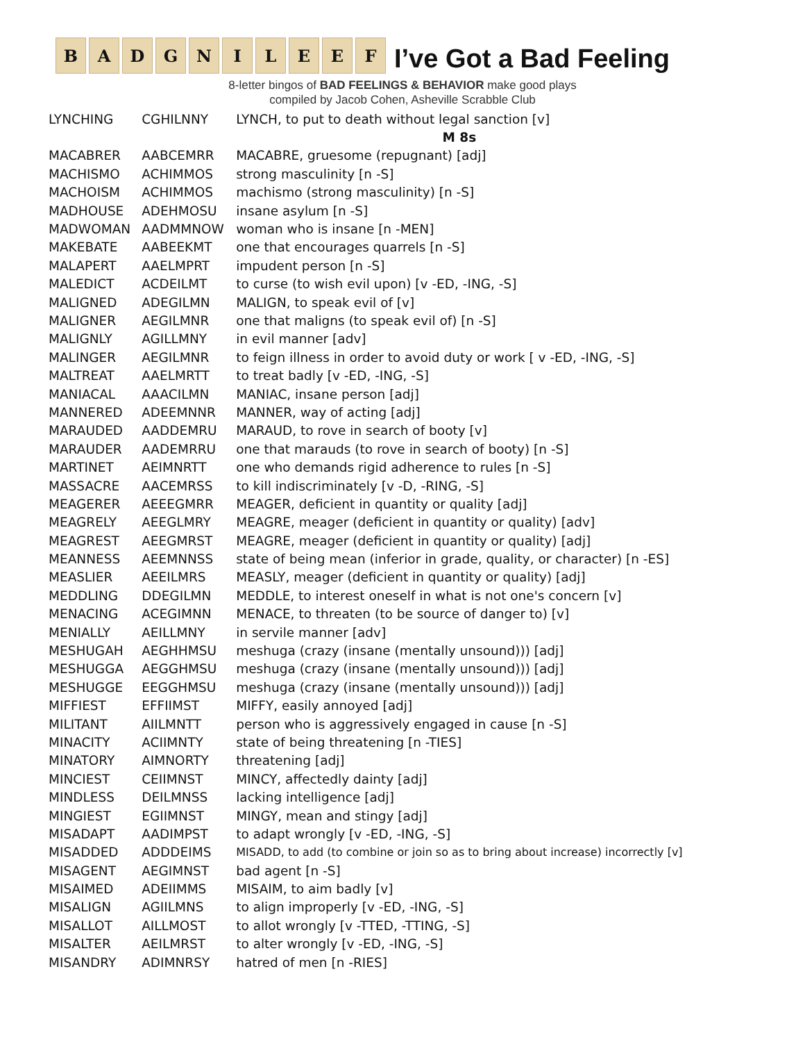B A D G N I L E E F
I’ve Got a Bad Feeling
8-letter bingos of BAD FEELINGS & BEHAVIOR make good plays
compiled by Jacob Cohen, Asheville Scrabble Club
| LYNCHING | CGHILNNY | LYNCH, to put to death without legal sanction [v] |
| | | M 8s |
| MACABRER | AABCEMRR | MACABRE, gruesome (repugnant) [adj] |
| MACHISMO | ACHIMMOS | strong masculinity [n -S] |
| MACHOISM | ACHIMMOS | machismo (strong masculinity) [n -S] |
| MADHOUSE | ADEHMOSU | insane asylum [n -S] |
| MADWOMAN | AADMMNOW | woman who is insane [n -MEN] |
| MAKEBATE | AABEEKMT | one that encourages quarrels [n -S] |
| MALAPERT | AAELMPRT | impudent person [n -S] |
| MALEDICT | ACDEILMT | to curse (to wish evil upon) [v -ED, -ING, -S] |
| MALIGNED | ADEGILMN | MALIGN, to speak evil of [v] |
| MALIGNER | AEGILMNR | one that maligns (to speak evil of) [n -S] |
| MALIGNLY | AGILLMNY | in evil manner [adv] |
| MALINGER | AEGILMNR | to feign illness in order to avoid duty or work [ v -ED, -ING, -S] |
| MALTREAT | AAELMRTT | to treat badly [v -ED, -ING, -S] |
| MANIACAL | AAACILMN | MANIAC, insane person [adj] |
| MANNERED | ADEEMNNR | MANNER, way of acting [adj] |
| MARAUDED | AADDEMRU | MARAUD, to rove in search of booty [v] |
| MARAUDER | AADEMRRU | one that marauds (to rove in search of booty) [n -S] |
| MARTINET | AEIMNRTT | one who demands rigid adherence to rules [n -S] |
| MASSACRE | AACEMRSS | to kill indiscriminately [v -D, -RING, -S] |
| MEAGERER | AEEEGMRR | MEAGER, deficient in quantity or quality [adj] |
| MEAGRELY | AEEGLMRY | MEAGRE, meager (deficient in quantity or quality) [adv] |
| MEAGREST | AEEGMRST | MEAGRE, meager (deficient in quantity or quality) [adj] |
| MEANNESS | AEEMNNSS | state of being mean (inferior in grade, quality, or character) [n -ES] |
| MEASLIER | AEEILMRS | MEASLY, meager (deficient in quantity or quality) [adj] |
| MEDDLING | DDEGILMN | MEDDLE, to interest oneself in what is not one's concern [v] |
| MENACING | ACEGIMNN | MENACE, to threaten (to be source of danger to) [v] |
| MENIALLY | AEILLMNY | in servile manner [adv] |
| MESHUGAH | AEGHHMSU | meshuga (crazy (insane (mentally unsound))) [adj] |
| MESHUGGA | AEGGHMSU | meshuga (crazy (insane (mentally unsound))) [adj] |
| MESHUGGE | EEGGHMSU | meshuga (crazy (insane (mentally unsound))) [adj] |
| MIFFIEST | EFFIIMST | MIFFY, easily annoyed [adj] |
| MILITANT | AIILMNTT | person who is aggressively engaged in cause [n -S] |
| MINACITY | ACIIMNTY | state of being threatening [n -TIES] |
| MINATORY | AIMNORTY | threatening [adj] |
| MINCIEST | CEIIMNST | MINCY, affectedly dainty [adj] |
| MINDLESS | DEILMNSS | lacking intelligence [adj] |
| MINGIEST | EGIIMNST | MINGY, mean and stingy [adj] |
| MISADAPT | AADIMPST | to adapt wrongly [v -ED, -ING, -S] |
| MISADDED | ADDDEIMS | MISADD, to add (to combine or join so as to bring about increase) incorrectly [v] |
| MISAGENT | AEGIMNST | bad agent [n -S] |
| MISAIMED | ADEIIMMS | MISAIM, to aim badly [v] |
| MISALIGN | AGIILMNS | to align improperly [v -ED, -ING, -S] |
| MISALLOT | AILLMOST | to allot wrongly [v -TTED, -TTING, -S] |
| MISALTER | AEILMRST | to alter wrongly [v -ED, -ING, -S] |
| MISANDRY | ADIMNRSY | hatred of men [n -RIES] |